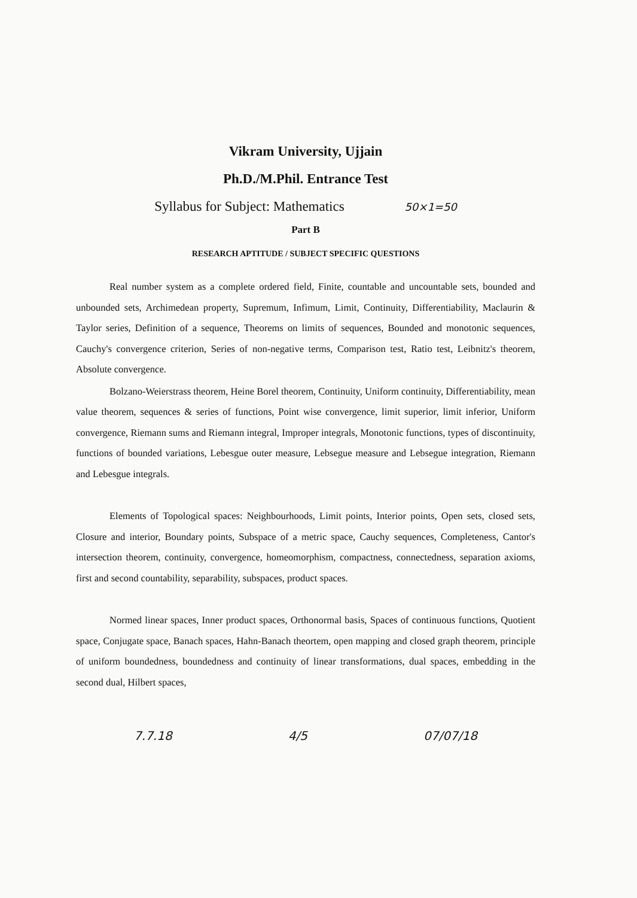Vikram University, Ujjain
Ph.D./M.Phil. Entrance Test
Syllabus for Subject: Mathematics 50×1=50
Part B
RESEARCH APTITUDE / SUBJECT SPECIFIC QUESTIONS
Real number system as a complete ordered field, Finite, countable and uncountable sets, bounded and unbounded sets, Archimedean property, Supremum, Infimum, Limit, Continuity, Differentiability, Maclaurin & Taylor series, Definition of a sequence, Theorems on limits of sequences, Bounded and monotonic sequences, Cauchy's convergence criterion, Series of non-negative terms, Comparison test, Ratio test, Leibnitz's theorem, Absolute convergence.
Bolzano-Weierstrass theorem, Heine Borel theorem, Continuity, Uniform continuity, Differentiability, mean value theorem, sequences & series of functions, Point wise convergence, limit superior, limit inferior, Uniform convergence, Riemann sums and Riemann integral, Improper integrals, Monotonic functions, types of discontinuity, functions of bounded variations, Lebesgue outer measure, Lebsegue measure and Lebsegue integration, Riemann and Lebesgue integrals.
Elements of Topological spaces: Neighbourhoods, Limit points, Interior points, Open sets, closed sets, Closure and interior, Boundary points, Subspace of a metric space, Cauchy sequences, Completeness, Cantor's intersection theorem, continuity, convergence, homeomorphism, compactness, connectedness, separation axioms, first and second countability, separability, subspaces, product spaces.
Normed linear spaces, Inner product spaces, Orthonormal basis, Spaces of continuous functions, Quotient space, Conjugate space, Banach spaces, Hahn-Banach theortem, open mapping and closed graph theorem, principle of uniform boundedness, boundedness and continuity of linear transformations, dual spaces, embedding in the second dual, Hilbert spaces,
7.7.18 4/5 07/07/18